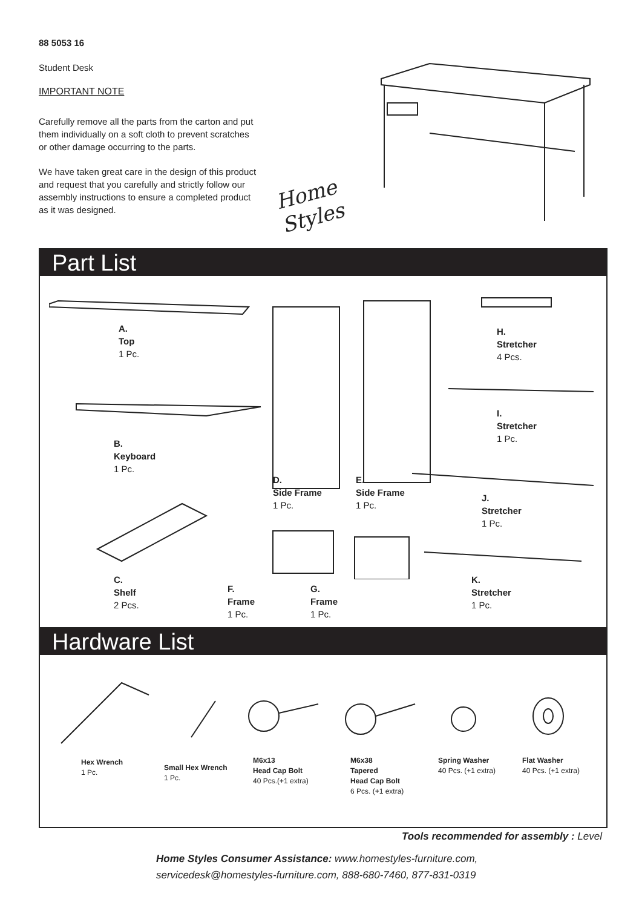88 5053 16
Student Desk
IMPORTANT NOTE
Carefully remove all the parts from the carton and put them individually on a soft cloth to prevent scratches or other damage occurring to the parts.
We have taken great care in the design of this product and request that you carefully and strictly follow our assembly instructions to ensure a completed product as it was designed.
Home
Styles
Part List
A.
Top
1 Pc.
B.
Keyboard
1 Pc.
C.
Shelf
2 Pcs.
D.
Side Frame
1 Pc.
E.
Side Frame
1 Pc.
F.
Frame
1 Pc.
G.
Frame
1 Pc.
H.
Stretcher
4 Pcs.
I.
Stretcher
1 Pc.
J.
Stretcher
1 Pc.
K.
Stretcher
1 Pc.
Hardware List
Hex Wrench
1 Pc.
Small Hex Wrench
1 Pc.
M6x13
Head Cap Bolt
40 Pcs.(+1 extra)
M6x38
Tapered
Head Cap Bolt
6 Pcs. (+1 extra)
Spring Washer
40 Pcs. (+1 extra)
Flat Washer
40 Pcs. (+1 extra)
Tools recommended for assembly : Level
Home Styles Consumer Assistance: www.homestyles-furniture.com,
servicedesk@homestyles-furniture.com, 888-680-7460, 877-831-0319